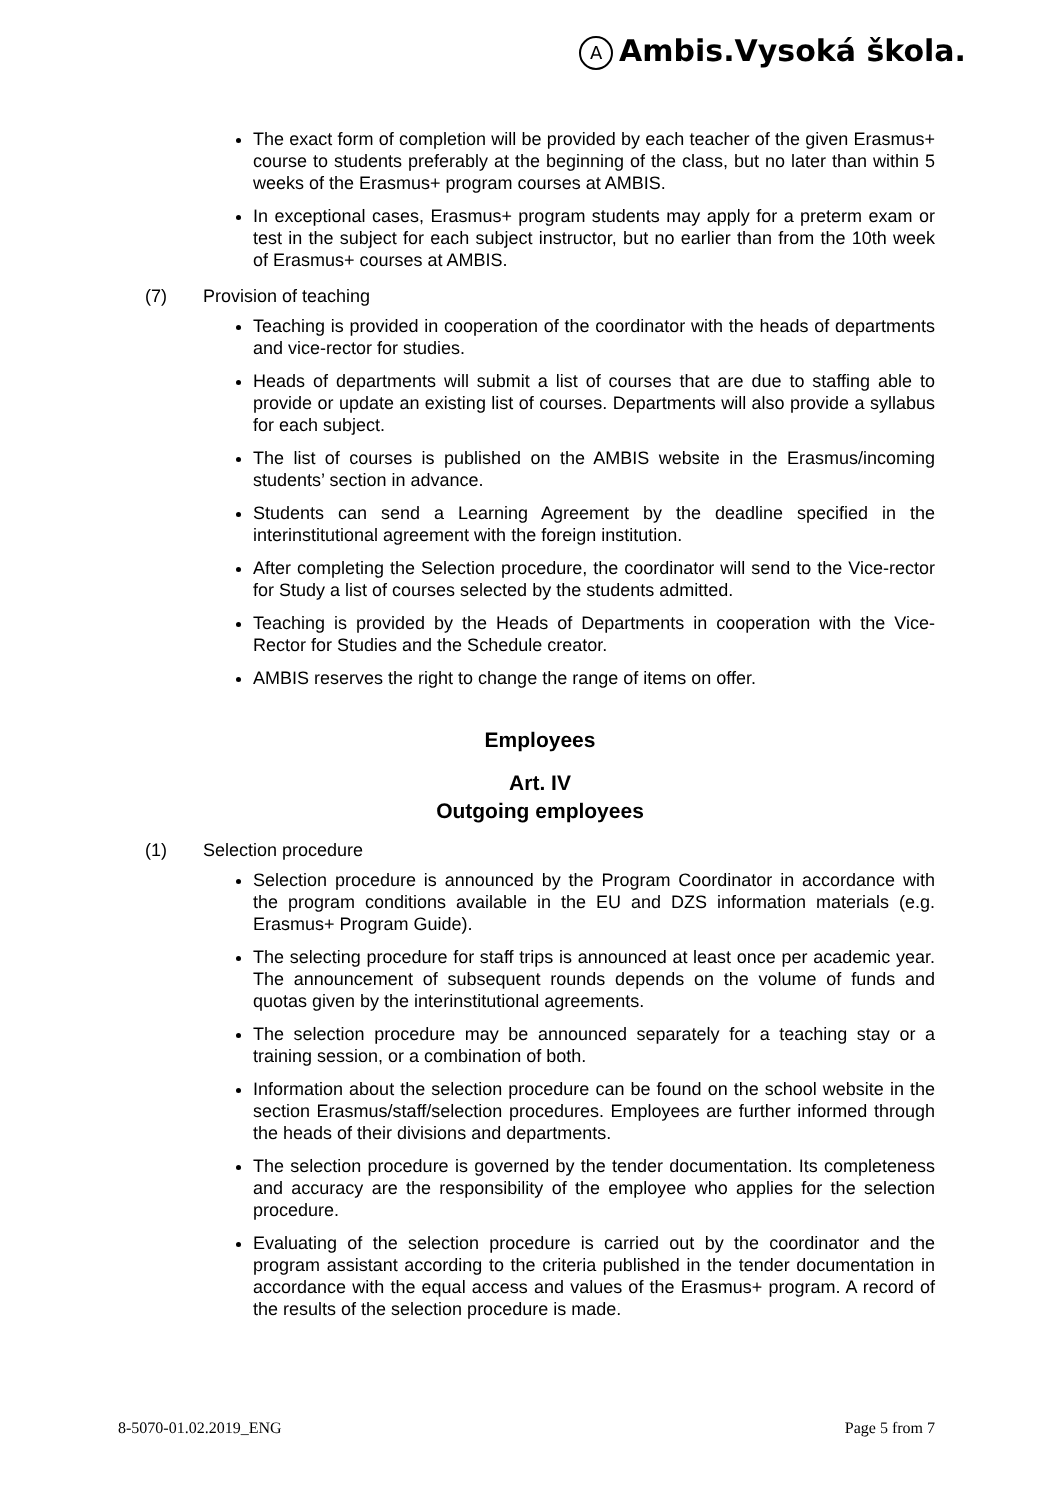A Ambis.Vysoká škola.
The exact form of completion will be provided by each teacher of the given Erasmus+ course to students preferably at the beginning of the class, but no later than within 5 weeks of the Erasmus+ program courses at AMBIS.
In exceptional cases, Erasmus+ program students may apply for a preterm exam or test in the subject for each subject instructor, but no earlier than from the 10th week of Erasmus+ courses at AMBIS.
(7) Provision of teaching
Teaching is provided in cooperation of the coordinator with the heads of departments and vice-rector for studies.
Heads of departments will submit a list of courses that are due to staffing able to provide or update an existing list of courses. Departments will also provide a syllabus for each subject.
The list of courses is published on the AMBIS website in the Erasmus/incoming students’ section in advance.
Students can send a Learning Agreement by the deadline specified in the interinstitutional agreement with the foreign institution.
After completing the Selection procedure, the coordinator will send to the Vice-rector for Study a list of courses selected by the students admitted.
Teaching is provided by the Heads of Departments in cooperation with the Vice-Rector for Studies and the Schedule creator.
AMBIS reserves the right to change the range of items on offer.
Employees
Art. IV
Outgoing employees
(1) Selection procedure
Selection procedure is announced by the Program Coordinator in accordance with the program conditions available in the EU and DZS information materials (e.g. Erasmus+ Program Guide).
The selecting procedure for staff trips is announced at least once per academic year. The announcement of subsequent rounds depends on the volume of funds and quotas given by the interinstitutional agreements.
The selection procedure may be announced separately for a teaching stay or a training session, or a combination of both.
Information about the selection procedure can be found on the school website in the section Erasmus/staff/selection procedures. Employees are further informed through the heads of their divisions and departments.
The selection procedure is governed by the tender documentation. Its completeness and accuracy are the responsibility of the employee who applies for the selection procedure.
Evaluating of the selection procedure is carried out by the coordinator and the program assistant according to the criteria published in the tender documentation in accordance with the equal access and values of the Erasmus+ program. A record of the results of the selection procedure is made.
8-5070-01.02.2019_ENG Page 5 from 7